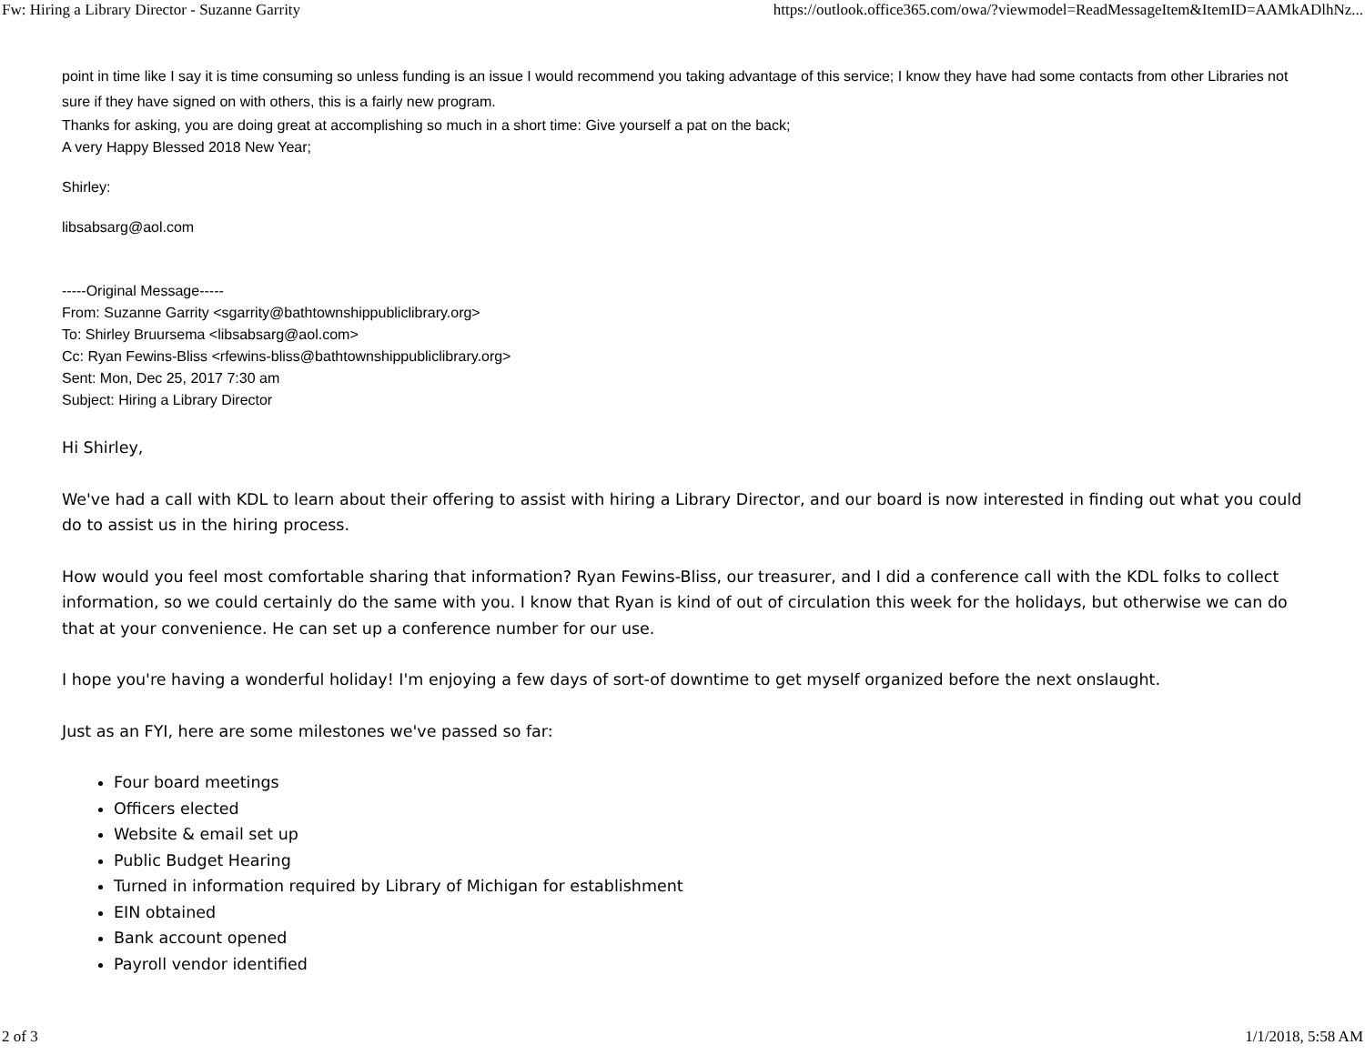Fw: Hiring a Library Director - Suzanne Garrity https://outlook.office365.com/owa/?viewmodel=ReadMessageItem&ItemID=AAMkADlhNz...
point in time like I say it is time consuming so unless funding is an issue I would recommend you taking advantage of this service; I know they have had some contacts from other Libraries not sure if they have signed on with others, this is a fairly new program.
Thanks for asking, you are doing great at accomplishing so much in a short time: Give yourself a pat on the back;
A very Happy Blessed 2018 New Year;
Shirley:
libsabsarg@aol.com
-----Original Message-----
From: Suzanne Garrity <sgarrity@bathtownshippubliclibrary.org>
To: Shirley Bruursema <libsabsarg@aol.com>
Cc: Ryan Fewins-Bliss <rfewins-bliss@bathtownshippubliclibrary.org>
Sent: Mon, Dec 25, 2017 7:30 am
Subject: Hiring a Library Director
Hi Shirley,
We've had a call with KDL to learn about their offering to assist with hiring a Library Director, and our board is now interested in finding out what you could do to assist us in the hiring process.
How would you feel most comfortable sharing that information? Ryan Fewins-Bliss, our treasurer, and I did a conference call with the KDL folks to collect information, so we could certainly do the same with you. I know that Ryan is kind of out of circulation this week for the holidays, but otherwise we can do that at your convenience. He can set up a conference number for our use.
I hope you're having a wonderful holiday! I'm enjoying a few days of sort-of downtime to get myself organized before the next onslaught.
Just as an FYI, here are some milestones we've passed so far:
Four board meetings
Officers elected
Website & email set up
Public Budget Hearing
Turned in information required by Library of Michigan for establishment
EIN obtained
Bank account opened
Payroll vendor identified
2 of 3 1/1/2018, 5:58 AM